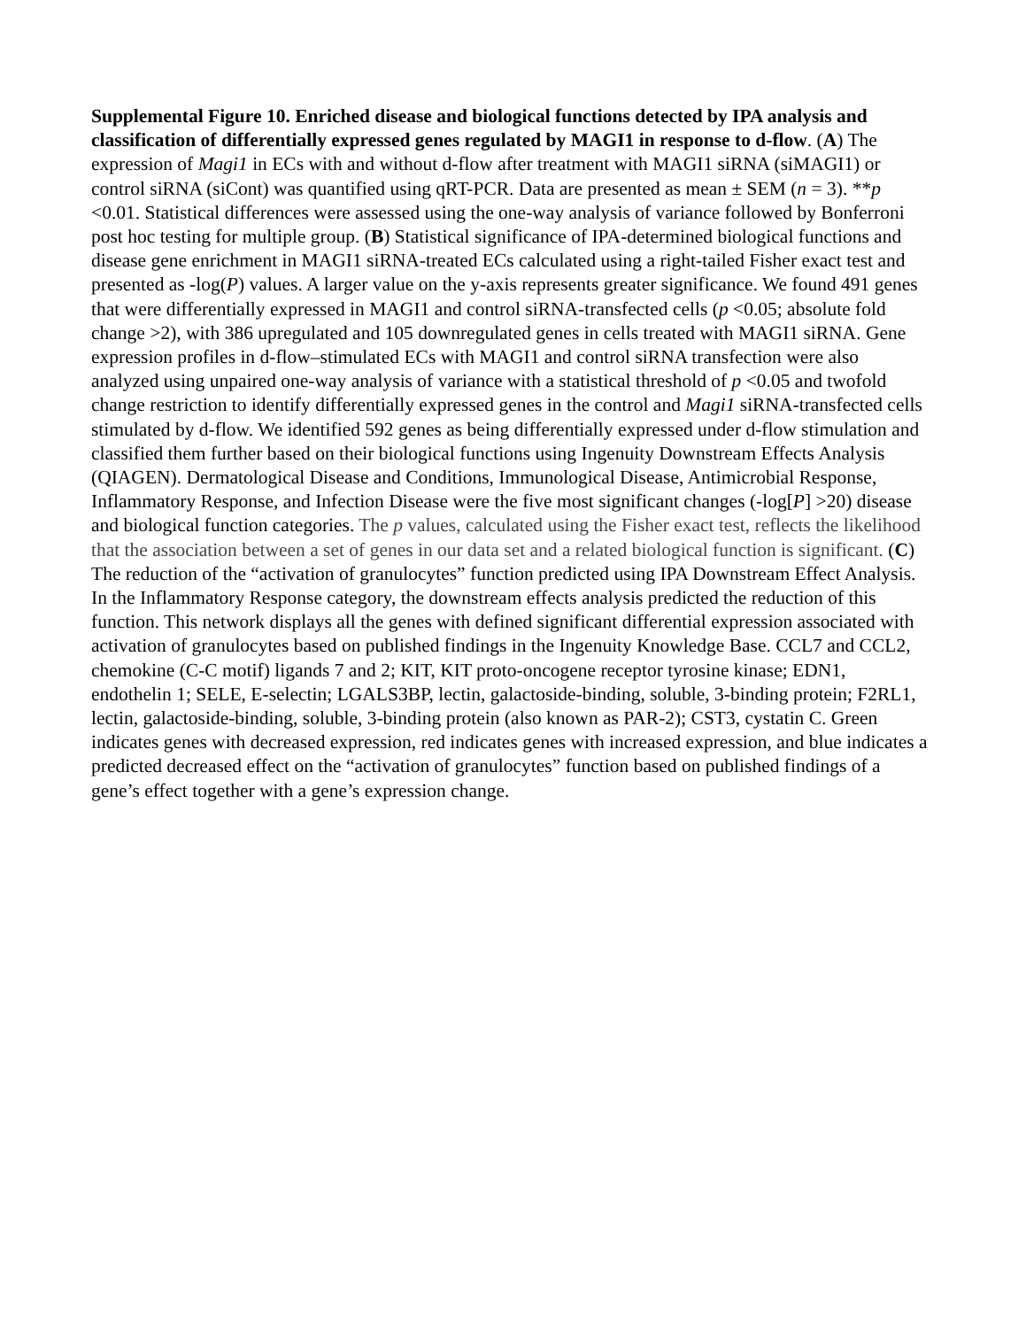Supplemental Figure 10. Enriched disease and biological functions detected by IPA analysis and classification of differentially expressed genes regulated by MAGI1 in response to d-flow. (A) The expression of Magi1 in ECs with and without d-flow after treatment with MAGI1 siRNA (siMAGI1) or control siRNA (siCont) was quantified using qRT-PCR. Data are presented as mean ± SEM (n = 3). **p <0.01. Statistical differences were assessed using the one-way analysis of variance followed by Bonferroni post hoc testing for multiple group. (B) Statistical significance of IPA-determined biological functions and disease gene enrichment in MAGI1 siRNA-treated ECs calculated using a right-tailed Fisher exact test and presented as -log(P) values. A larger value on the y-axis represents greater significance. We found 491 genes that were differentially expressed in MAGI1 and control siRNA-transfected cells (p <0.05; absolute fold change >2), with 386 upregulated and 105 downregulated genes in cells treated with MAGI1 siRNA. Gene expression profiles in d-flow–stimulated ECs with MAGI1 and control siRNA transfection were also analyzed using unpaired one-way analysis of variance with a statistical threshold of p <0.05 and twofold change restriction to identify differentially expressed genes in the control and Magi1 siRNA-transfected cells stimulated by d-flow. We identified 592 genes as being differentially expressed under d-flow stimulation and classified them further based on their biological functions using Ingenuity Downstream Effects Analysis (QIAGEN). Dermatological Disease and Conditions, Immunological Disease, Antimicrobial Response, Inflammatory Response, and Infection Disease were the five most significant changes (-log[P] >20) disease and biological function categories. The p values, calculated using the Fisher exact test, reflects the likelihood that the association between a set of genes in our data set and a related biological function is significant. (C) The reduction of the “activation of granulocytes” function predicted using IPA Downstream Effect Analysis. In the Inflammatory Response category, the downstream effects analysis predicted the reduction of this function. This network displays all the genes with defined significant differential expression associated with activation of granulocytes based on published findings in the Ingenuity Knowledge Base. CCL7 and CCL2, chemokine (C-C motif) ligands 7 and 2; KIT, KIT proto-oncogene receptor tyrosine kinase; EDN1, endothelin 1; SELE, E-selectin; LGALS3BP, lectin, galactoside-binding, soluble, 3-binding protein; F2RL1, lectin, galactoside-binding, soluble, 3-binding protein (also known as PAR-2); CST3, cystatin C. Green indicates genes with decreased expression, red indicates genes with increased expression, and blue indicates a predicted decreased effect on the “activation of granulocytes” function based on published findings of a gene’s effect together with a gene’s expression change.